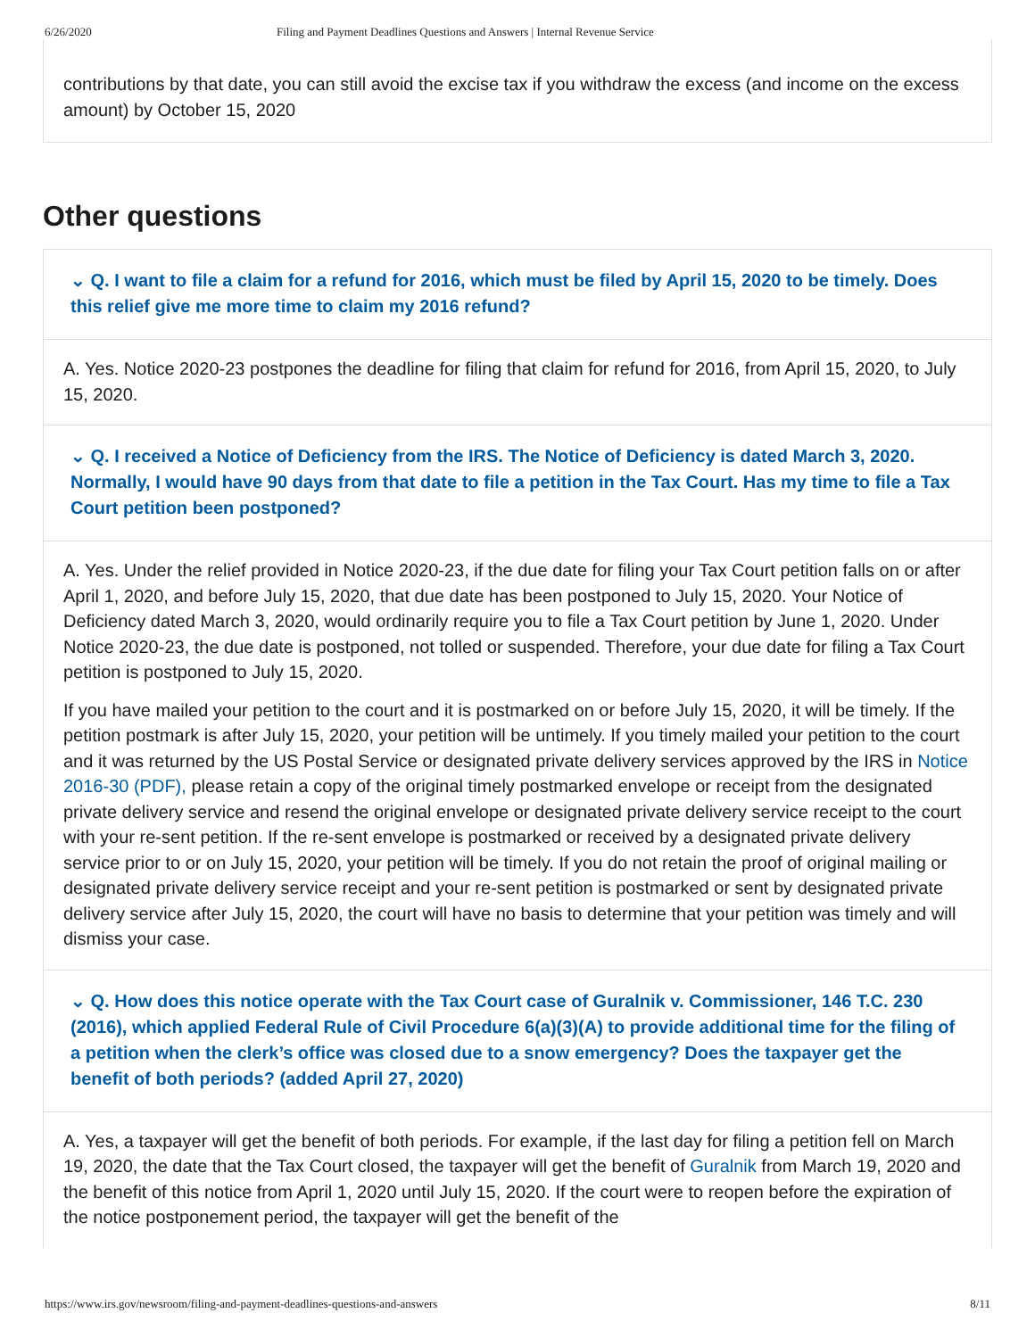6/26/2020 Filing and Payment Deadlines Questions and Answers | Internal Revenue Service
contributions by that date, you can still avoid the excise tax if you withdraw the excess (and income on the excess amount) by October 15, 2020
Other questions
⌄ Q. I want to file a claim for a refund for 2016, which must be filed by April 15, 2020 to be timely. Does this relief give me more time to claim my 2016 refund?
A. Yes. Notice 2020-23 postpones the deadline for filing that claim for refund for 2016, from April 15, 2020, to July 15, 2020.
⌄ Q. I received a Notice of Deficiency from the IRS. The Notice of Deficiency is dated March 3, 2020. Normally, I would have 90 days from that date to file a petition in the Tax Court. Has my time to file a Tax Court petition been postponed?
A. Yes. Under the relief provided in Notice 2020-23, if the due date for filing your Tax Court petition falls on or after April 1, 2020, and before July 15, 2020, that due date has been postponed to July 15, 2020. Your Notice of Deficiency dated March 3, 2020, would ordinarily require you to file a Tax Court petition by June 1, 2020. Under Notice 2020-23, the due date is postponed, not tolled or suspended. Therefore, your due date for filing a Tax Court petition is postponed to July 15, 2020.
If you have mailed your petition to the court and it is postmarked on or before July 15, 2020, it will be timely. If the petition postmark is after July 15, 2020, your petition will be untimely. If you timely mailed your petition to the court and it was returned by the US Postal Service or designated private delivery services approved by the IRS in Notice 2016-30 (PDF), please retain a copy of the original timely postmarked envelope or receipt from the designated private delivery service and resend the original envelope or designated private delivery service receipt to the court with your re-sent petition. If the re-sent envelope is postmarked or received by a designated private delivery service prior to or on July 15, 2020, your petition will be timely. If you do not retain the proof of original mailing or designated private delivery service receipt and your re-sent petition is postmarked or sent by designated private delivery service after July 15, 2020, the court will have no basis to determine that your petition was timely and will dismiss your case.
⌄ Q. How does this notice operate with the Tax Court case of Guralnik v. Commissioner, 146 T.C. 230 (2016), which applied Federal Rule of Civil Procedure 6(a)(3)(A) to provide additional time for the filing of a petition when the clerk’s office was closed due to a snow emergency? Does the taxpayer get the benefit of both periods? (added April 27, 2020)
A. Yes, a taxpayer will get the benefit of both periods. For example, if the last day for filing a petition fell on March 19, 2020, the date that the Tax Court closed, the taxpayer will get the benefit of Guralnik from March 19, 2020 and the benefit of this notice from April 1, 2020 until July 15, 2020. If the court were to reopen before the expiration of the notice postponement period, the taxpayer will get the benefit of the
https://www.irs.gov/newsroom/filing-and-payment-deadlines-questions-and-answers 8/11